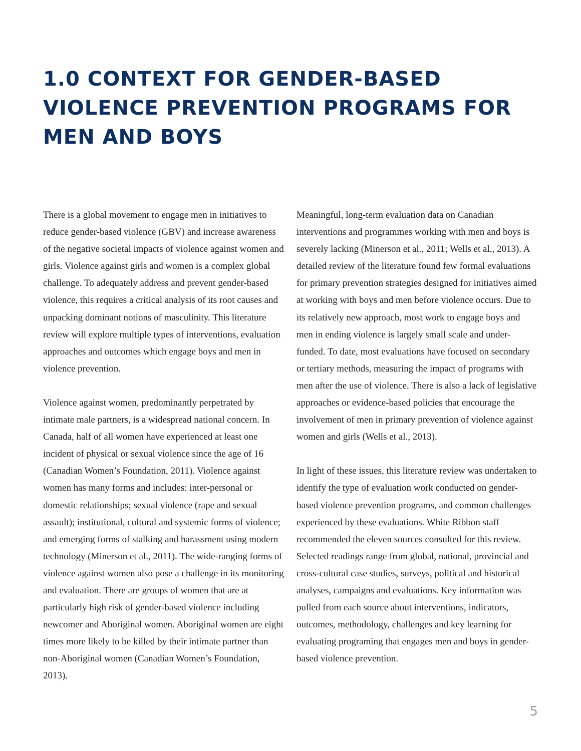1.0 CONTEXT FOR GENDER-BASED VIOLENCE PREVENTION PROGRAMS FOR MEN AND BOYS
There is a global movement to engage men in initiatives to reduce gender-based violence (GBV) and increase awareness of the negative societal impacts of violence against women and girls. Violence against girls and women is a complex global challenge. To adequately address and prevent gender-based violence, this requires a critical analysis of its root causes and unpacking dominant notions of masculinity. This literature review will explore multiple types of interventions, evaluation approaches and outcomes which engage boys and men in violence prevention.
Violence against women, predominantly perpetrated by intimate male partners, is a widespread national concern. In Canada, half of all women have experienced at least one incident of physical or sexual violence since the age of 16 (Canadian Women’s Foundation, 2011). Violence against women has many forms and includes: inter-personal or domestic relationships; sexual violence (rape and sexual assault); institutional, cultural and systemic forms of violence; and emerging forms of stalking and harassment using modern technology (Minerson et al., 2011). The wide-ranging forms of violence against women also pose a challenge in its monitoring and evaluation. There are groups of women that are at particularly high risk of gender-based violence including newcomer and Aboriginal women. Aboriginal women are eight times more likely to be killed by their intimate partner than non-Aboriginal women (Canadian Women’s Foundation, 2013).
Meaningful, long-term evaluation data on Canadian interventions and programmes working with men and boys is severely lacking (Minerson et al., 2011; Wells et al., 2013). A detailed review of the literature found few formal evaluations for primary prevention strategies designed for initiatives aimed at working with boys and men before violence occurs. Due to its relatively new approach, most work to engage boys and men in ending violence is largely small scale and under-funded. To date, most evaluations have focused on secondary or tertiary methods, measuring the impact of programs with men after the use of violence. There is also a lack of legislative approaches or evidence-based policies that encourage the involvement of men in primary prevention of violence against women and girls (Wells et al., 2013).
In light of these issues, this literature review was undertaken to identify the type of evaluation work conducted on gender-based violence prevention programs, and common challenges experienced by these evaluations. White Ribbon staff recommended the eleven sources consulted for this review. Selected readings range from global, national, provincial and cross-cultural case studies, surveys, political and historical analyses, campaigns and evaluations. Key information was pulled from each source about interventions, indicators, outcomes, methodology, challenges and key learning for evaluating programing that engages men and boys in gender-based violence prevention.
5